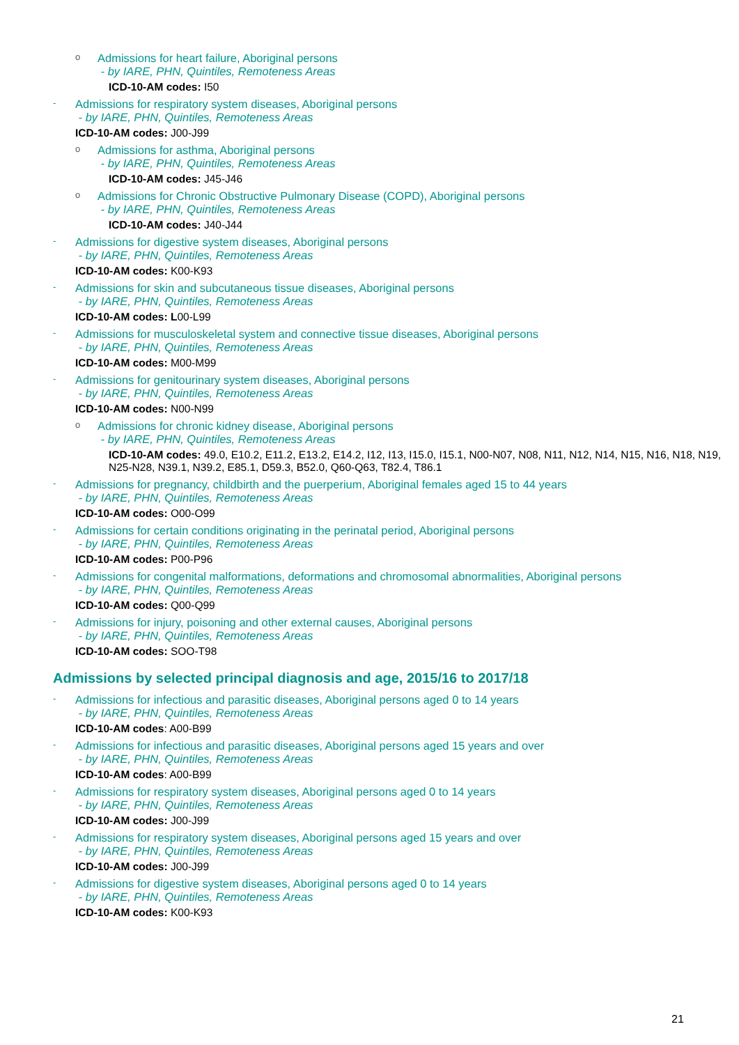o
Admissions for heart failure, Aboriginal persons
- by IARE, PHN, Quintiles, Remoteness Areas
ICD-10-AM codes: I50
-
Admissions for respiratory system diseases, Aboriginal persons
- by IARE, PHN, Quintiles, Remoteness Areas
ICD-10-AM codes: J00-J99
o
Admissions for asthma, Aboriginal persons
- by IARE, PHN, Quintiles, Remoteness Areas
ICD-10-AM codes: J45-J46
o
Admissions for Chronic Obstructive Pulmonary Disease (COPD), Aboriginal persons
- by IARE, PHN, Quintiles, Remoteness Areas
ICD-10-AM codes: J40-J44
-
Admissions for digestive system diseases, Aboriginal persons
- by IARE, PHN, Quintiles, Remoteness Areas
ICD-10-AM codes: K00-K93
-
Admissions for skin and subcutaneous tissue diseases, Aboriginal persons
- by IARE, PHN, Quintiles, Remoteness Areas
ICD-10-AM codes: L00-L99
-
Admissions for musculoskeletal system and connective tissue diseases, Aboriginal persons
- by IARE, PHN, Quintiles, Remoteness Areas
ICD-10-AM codes: M00-M99
-
Admissions for genitourinary system diseases, Aboriginal persons
- by IARE, PHN, Quintiles, Remoteness Areas
ICD-10-AM codes: N00-N99
o
Admissions for chronic kidney disease, Aboriginal persons
- by IARE, PHN, Quintiles, Remoteness Areas
ICD-10-AM codes: 49.0, E10.2, E11.2, E13.2, E14.2, I12, I13, I15.0, I15.1, N00-N07, N08, N11, N12, N14, N15, N16, N18, N19, N25-N28, N39.1, N39.2, E85.1, D59.3, B52.0, Q60-Q63, T82.4, T86.1
-
Admissions for pregnancy, childbirth and the puerperium, Aboriginal females aged 15 to 44 years
- by IARE, PHN, Quintiles, Remoteness Areas
ICD-10-AM codes: O00-O99
-
Admissions for certain conditions originating in the perinatal period, Aboriginal persons
- by IARE, PHN, Quintiles, Remoteness Areas
ICD-10-AM codes: P00-P96
-
Admissions for congenital malformations, deformations and chromosomal abnormalities, Aboriginal persons
- by IARE, PHN, Quintiles, Remoteness Areas
ICD-10-AM codes: Q00-Q99
-
Admissions for injury, poisoning and other external causes, Aboriginal persons
- by IARE, PHN, Quintiles, Remoteness Areas
ICD-10-AM codes: SOO-T98
Admissions by selected principal diagnosis and age, 2015/16 to 2017/18
-
Admissions for infectious and parasitic diseases, Aboriginal persons aged 0 to 14 years
- by IARE, PHN, Quintiles, Remoteness Areas
ICD-10-AM codes: A00-B99
-
Admissions for infectious and parasitic diseases, Aboriginal persons aged 15 years and over
- by IARE, PHN, Quintiles, Remoteness Areas
ICD-10-AM codes: A00-B99
-
Admissions for respiratory system diseases, Aboriginal persons aged 0 to 14 years
- by IARE, PHN, Quintiles, Remoteness Areas
ICD-10-AM codes: J00-J99
-
Admissions for respiratory system diseases, Aboriginal persons aged 15 years and over
- by IARE, PHN, Quintiles, Remoteness Areas
ICD-10-AM codes: J00-J99
-
Admissions for digestive system diseases, Aboriginal persons aged 0 to 14 years
- by IARE, PHN, Quintiles, Remoteness Areas
ICD-10-AM codes: K00-K93
21